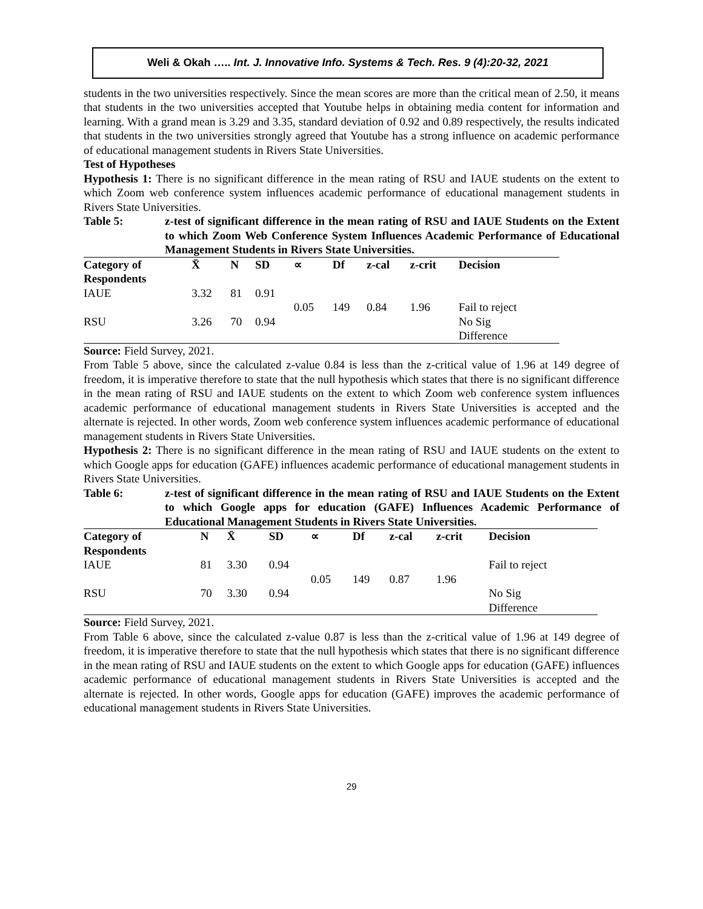Weli & Okah ….. Int. J. Innovative Info. Systems & Tech. Res. 9 (4):20-32, 2021
students in the two universities respectively. Since the mean scores are more than the critical mean of 2.50, it means that students in the two universities accepted that Youtube helps in obtaining media content for information and learning. With a grand mean is 3.29 and 3.35, standard deviation of 0.92 and 0.89 respectively, the results indicated that students in the two universities strongly agreed that Youtube has a strong influence on academic performance of educational management students in Rivers State Universities.
Test of Hypotheses
Hypothesis 1: There is no significant difference in the mean rating of RSU and IAUE students on the extent to which Zoom web conference system influences academic performance of educational management students in Rivers State Universities.
Table 5: z-test of significant difference in the mean rating of RSU and IAUE Students on the Extent to which Zoom Web Conference System Influences Academic Performance of Educational Management Students in Rivers State Universities.
| Category of Respondents | X̄ | N | SD | ∝ | Df | z-cal | z-crit | Decision |
| --- | --- | --- | --- | --- | --- | --- | --- | --- |
| IAUE | 3.32 | 81 | 0.91 | | | | | |
| | | | | 0.05 | 149 | 0.84 | 1.96 | Fail to reject |
| RSU | 3.26 | 70 | 0.94 | | | | | No Sig Difference |
Source: Field Survey, 2021.
From Table 5 above, since the calculated z-value 0.84 is less than the z-critical value of 1.96 at 149 degree of freedom, it is imperative therefore to state that the null hypothesis which states that there is no significant difference in the mean rating of RSU and IAUE students on the extent to which Zoom web conference system influences academic performance of educational management students in Rivers State Universities is accepted and the alternate is rejected. In other words, Zoom web conference system influences academic performance of educational management students in Rivers State Universities.
Hypothesis 2: There is no significant difference in the mean rating of RSU and IAUE students on the extent to which Google apps for education (GAFE) influences academic performance of educational management students in Rivers State Universities.
Table 6: z-test of significant difference in the mean rating of RSU and IAUE Students on the Extent to which Google apps for education (GAFE) Influences Academic Performance of Educational Management Students in Rivers State Universities.
| Category of Respondents | N | X̄ | SD | ∝ | Df | z-cal | z-crit | Decision |
| --- | --- | --- | --- | --- | --- | --- | --- | --- |
| IAUE | 81 | 3.30 | 0.94 | | | | | Fail to reject |
| | | | | 0.05 | 149 | 0.87 | 1.96 | |
| RSU | 70 | 3.30 | 0.94 | | | | | No Sig Difference |
Source: Field Survey, 2021.
From Table 6 above, since the calculated z-value 0.87 is less than the z-critical value of 1.96 at 149 degree of freedom, it is imperative therefore to state that the null hypothesis which states that there is no significant difference in the mean rating of RSU and IAUE students on the extent to which Google apps for education (GAFE) influences academic performance of educational management students in Rivers State Universities is accepted and the alternate is rejected. In other words, Google apps for education (GAFE) improves the academic performance of educational management students in Rivers State Universities.
29